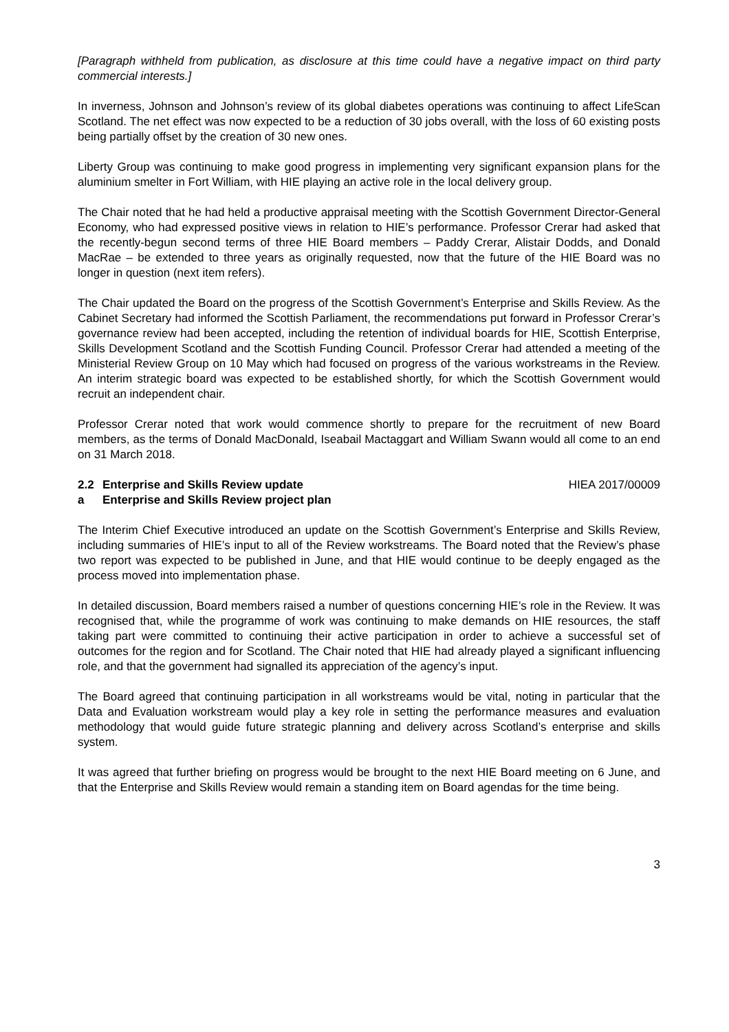[Paragraph withheld from publication, as disclosure at this time could have a negative impact on third party commercial interests.]
In inverness, Johnson and Johnson’s review of its global diabetes operations was continuing to affect LifeScan Scotland. The net effect was now expected to be a reduction of 30 jobs overall, with the loss of 60 existing posts being partially offset by the creation of 30 new ones.
Liberty Group was continuing to make good progress in implementing very significant expansion plans for the aluminium smelter in Fort William, with HIE playing an active role in the local delivery group.
The Chair noted that he had held a productive appraisal meeting with the Scottish Government Director-General Economy, who had expressed positive views in relation to HIE’s performance. Professor Crerar had asked that the recently-begun second terms of three HIE Board members – Paddy Crerar, Alistair Dodds, and Donald MacRae – be extended to three years as originally requested, now that the future of the HIE Board was no longer in question (next item refers).
The Chair updated the Board on the progress of the Scottish Government’s Enterprise and Skills Review. As the Cabinet Secretary had informed the Scottish Parliament, the recommendations put forward in Professor Crerar’s governance review had been accepted, including the retention of individual boards for HIE, Scottish Enterprise, Skills Development Scotland and the Scottish Funding Council. Professor Crerar had attended a meeting of the Ministerial Review Group on 10 May which had focused on progress of the various workstreams in the Review. An interim strategic board was expected to be established shortly, for which the Scottish Government would recruit an independent chair.
Professor Crerar noted that work would commence shortly to prepare for the recruitment of new Board members, as the terms of Donald MacDonald, Iseabail Mactaggart and William Swann would all come to an end on 31 March 2018.
2.2 Enterprise and Skills Review update HIEA 2017/00009
a Enterprise and Skills Review project plan
The Interim Chief Executive introduced an update on the Scottish Government’s Enterprise and Skills Review, including summaries of HIE’s input to all of the Review workstreams. The Board noted that the Review’s phase two report was expected to be published in June, and that HIE would continue to be deeply engaged as the process moved into implementation phase.
In detailed discussion, Board members raised a number of questions concerning HIE’s role in the Review. It was recognised that, while the programme of work was continuing to make demands on HIE resources, the staff taking part were committed to continuing their active participation in order to achieve a successful set of outcomes for the region and for Scotland. The Chair noted that HIE had already played a significant influencing role, and that the government had signalled its appreciation of the agency’s input.
The Board agreed that continuing participation in all workstreams would be vital, noting in particular that the Data and Evaluation workstream would play a key role in setting the performance measures and evaluation methodology that would guide future strategic planning and delivery across Scotland’s enterprise and skills system.
It was agreed that further briefing on progress would be brought to the next HIE Board meeting on 6 June, and that the Enterprise and Skills Review would remain a standing item on Board agendas for the time being.
3